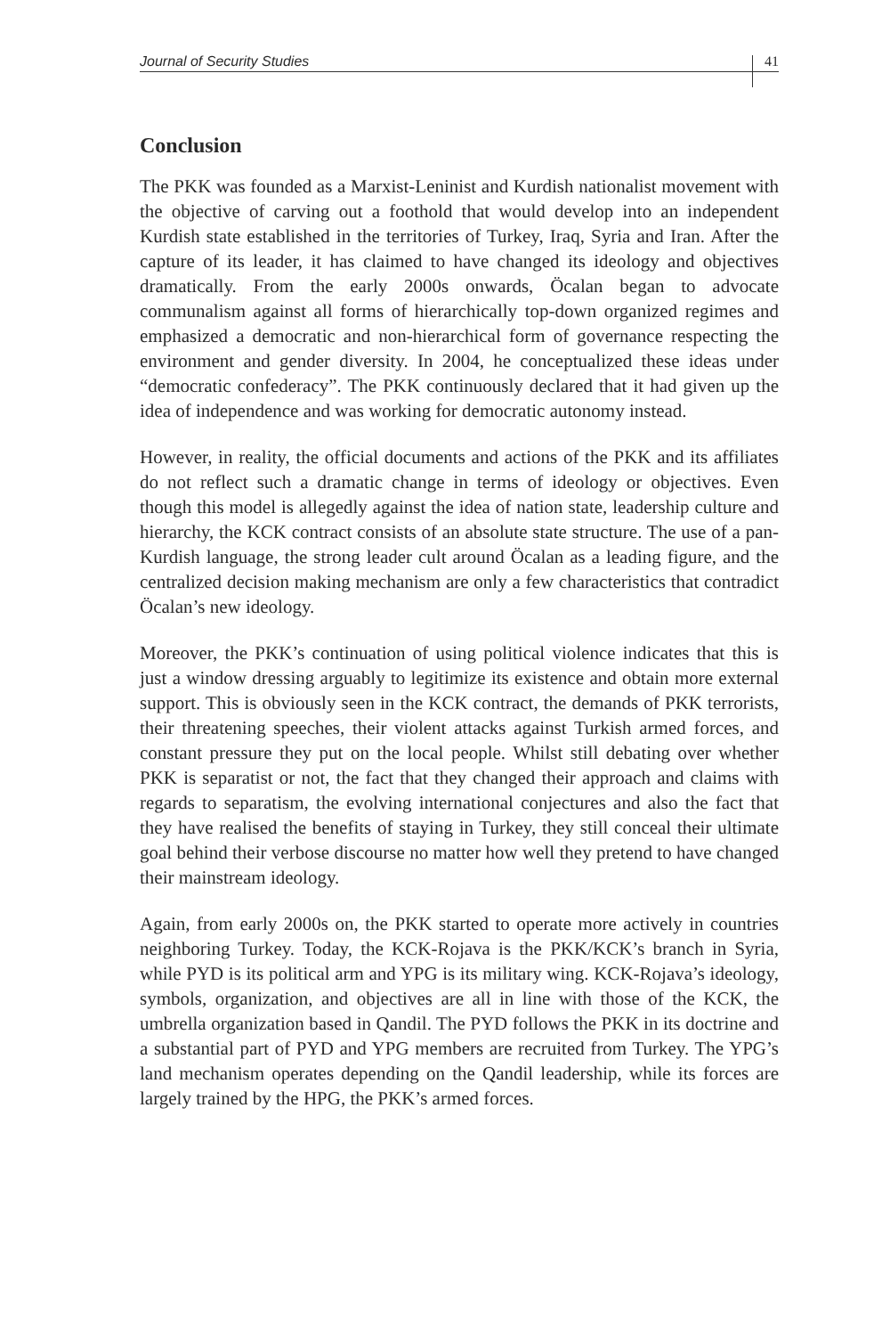Journal of Security Studies 41
Conclusion
The PKK was founded as a Marxist-Leninist and Kurdish nationalist movement with the objective of carving out a foothold that would develop into an independent Kurdish state established in the territories of Turkey, Iraq, Syria and Iran. After the capture of its leader, it has claimed to have changed its ideology and objectives dramatically. From the early 2000s onwards, Öcalan began to advocate communalism against all forms of hierarchically top-down organized regimes and emphasized a democratic and non-hierarchical form of governance respecting the environment and gender diversity. In 2004, he conceptualized these ideas under “democratic confederacy”. The PKK continuously declared that it had given up the idea of independence and was working for democratic autonomy instead.
However, in reality, the official documents and actions of the PKK and its affiliates do not reflect such a dramatic change in terms of ideology or objectives. Even though this model is allegedly against the idea of nation state, leadership culture and hierarchy, the KCK contract consists of an absolute state structure. The use of a pan-Kurdish language, the strong leader cult around Öcalan as a leading figure, and the centralized decision making mechanism are only a few characteristics that contradict Öcalan’s new ideology.
Moreover, the PKK’s continuation of using political violence indicates that this is just a window dressing arguably to legitimize its existence and obtain more external support. This is obviously seen in the KCK contract, the demands of PKK terrorists, their threatening speeches, their violent attacks against Turkish armed forces, and constant pressure they put on the local people. Whilst still debating over whether PKK is separatist or not, the fact that they changed their approach and claims with regards to separatism, the evolving international conjectures and also the fact that they have realised the benefits of staying in Turkey, they still conceal their ultimate goal behind their verbose discourse no matter how well they pretend to have changed their mainstream ideology.
Again, from early 2000s on, the PKK started to operate more actively in countries neighboring Turkey. Today, the KCK-Rojava is the PKK/KCK’s branch in Syria, while PYD is its political arm and YPG is its military wing. KCK-Rojava’s ideology, symbols, organization, and objectives are all in line with those of the KCK, the umbrella organization based in Qandil. The PYD follows the PKK in its doctrine and a substantial part of PYD and YPG members are recruited from Turkey. The YPG’s land mechanism operates depending on the Qandil leadership, while its forces are largely trained by the HPG, the PKK’s armed forces.